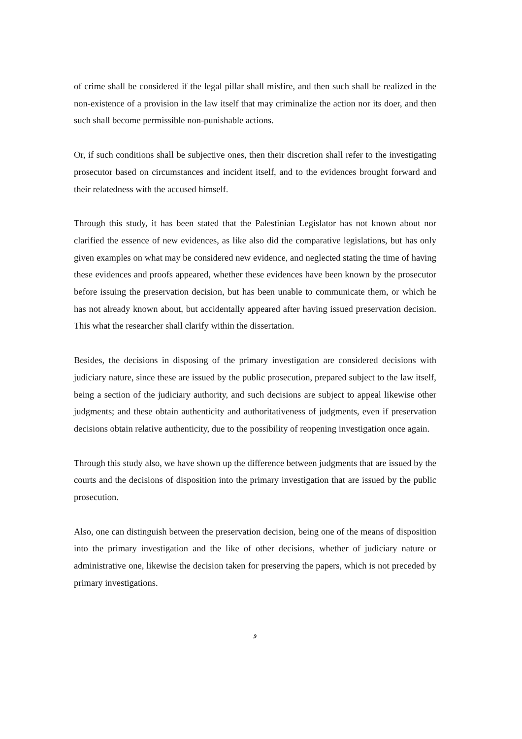of crime shall be considered if the legal pillar shall misfire, and then such shall be realized in the non-existence of a provision in the law itself that may criminalize the action nor its doer, and then such shall become permissible non-punishable actions.
Or, if such conditions shall be subjective ones, then their discretion shall refer to the investigating prosecutor based on circumstances and incident itself, and to the evidences brought forward and their relatedness with the accused himself.
Through this study, it has been stated that the Palestinian Legislator has not known about nor clarified the essence of new evidences, as like also did the comparative legislations, but has only given examples on what may be considered new evidence, and neglected stating the time of having these evidences and proofs appeared, whether these evidences have been known by the prosecutor before issuing the preservation decision, but has been unable to communicate them, or which he has not already known about, but accidentally appeared after having issued preservation decision. This what the researcher shall clarify within the dissertation.
Besides, the decisions in disposing of the primary investigation are considered decisions with judiciary nature, since these are issued by the public prosecution, prepared subject to the law itself, being a section of the judiciary authority, and such decisions are subject to appeal likewise other judgments; and these obtain authenticity and authoritativeness of judgments, even if preservation decisions obtain relative authenticity, due to the possibility of reopening investigation once again.
Through this study also, we have shown up the difference between judgments that are issued by the courts and the decisions of disposition into the primary investigation that are issued by the public prosecution.
Also, one can distinguish between the preservation decision, being one of the means of disposition into the primary investigation and the like of other decisions, whether of judiciary nature or administrative one, likewise the decision taken for preserving the papers, which is not preceded by primary investigations.
و